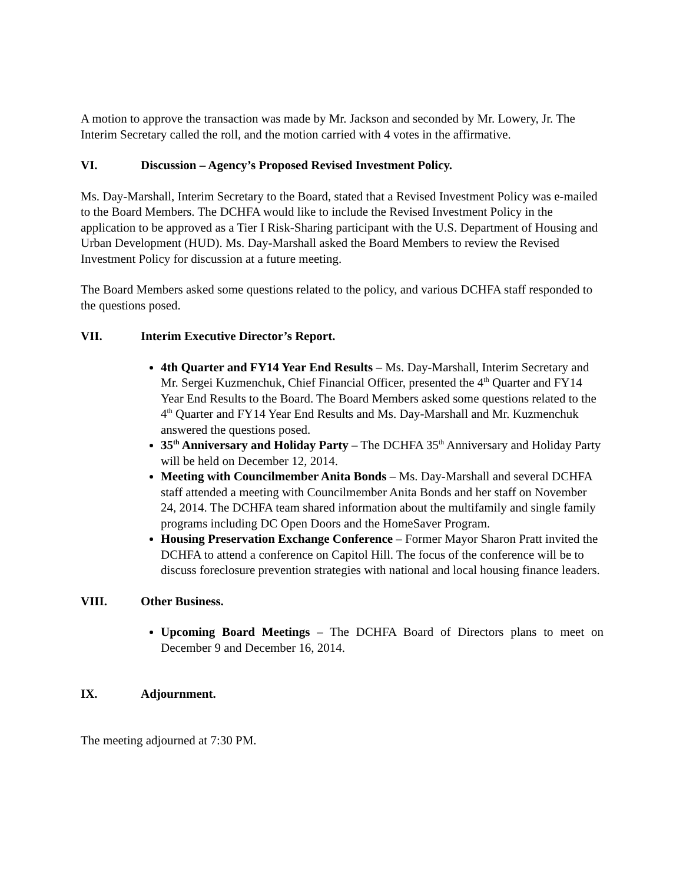A motion to approve the transaction was made by Mr. Jackson and seconded by Mr. Lowery, Jr. The Interim Secretary called the roll, and the motion carried with 4 votes in the affirmative.
VI. Discussion – Agency’s Proposed Revised Investment Policy.
Ms. Day-Marshall, Interim Secretary to the Board, stated that a Revised Investment Policy was e-mailed to the Board Members. The DCHFA would like to include the Revised Investment Policy in the application to be approved as a Tier I Risk-Sharing participant with the U.S. Department of Housing and Urban Development (HUD). Ms. Day-Marshall asked the Board Members to review the Revised Investment Policy for discussion at a future meeting.
The Board Members asked some questions related to the policy, and various DCHFA staff responded to the questions posed.
VII. Interim Executive Director’s Report.
4th Quarter and FY14 Year End Results – Ms. Day-Marshall, Interim Secretary and Mr. Sergei Kuzmenchuk, Chief Financial Officer, presented the 4<sup>th</sup> Quarter and FY14 Year End Results to the Board. The Board Members asked some questions related to the 4<sup>th</sup> Quarter and FY14 Year End Results and Ms. Day-Marshall and Mr. Kuzmenchuk answered the questions posed.
35<sup>th</sup> Anniversary and Holiday Party – The DCHFA 35<sup>th</sup> Anniversary and Holiday Party will be held on December 12, 2014.
Meeting with Councilmember Anita Bonds – Ms. Day-Marshall and several DCHFA staff attended a meeting with Councilmember Anita Bonds and her staff on November 24, 2014. The DCHFA team shared information about the multifamily and single family programs including DC Open Doors and the HomeSaver Program.
Housing Preservation Exchange Conference – Former Mayor Sharon Pratt invited the DCHFA to attend a conference on Capitol Hill. The focus of the conference will be to discuss foreclosure prevention strategies with national and local housing finance leaders.
VIII. Other Business.
Upcoming Board Meetings – The DCHFA Board of Directors plans to meet on December 9 and December 16, 2014.
IX. Adjournment.
The meeting adjourned at 7:30 PM.